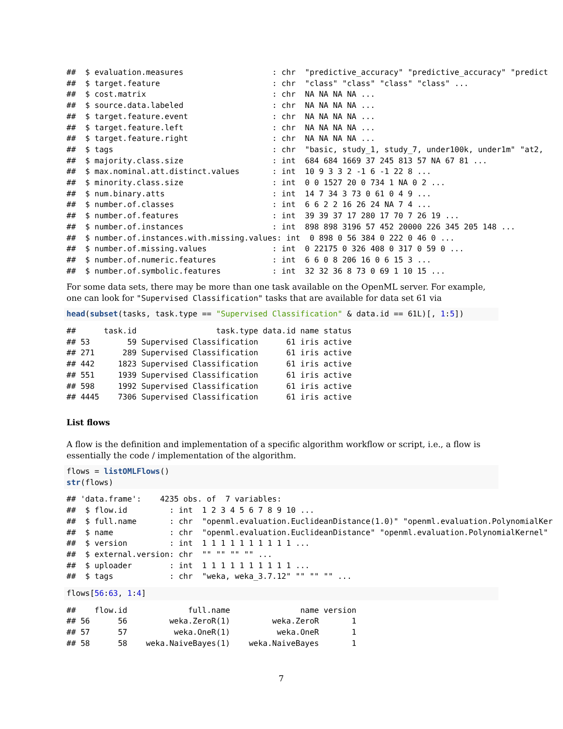##  $ evaluation.measures                   : chr  "predictive_accuracy" "predictive_accuracy" "predict
##  $ target.feature                        : chr  "class" "class" "class" "class" ...
##  $ cost.matrix                           : chr  NA NA NA NA ...
##  $ source.data.labeled                   : chr  NA NA NA NA ...
##  $ target.feature.event                  : chr  NA NA NA NA ...
##  $ target.feature.left                   : chr  NA NA NA NA ...
##  $ target.feature.right                  : chr  NA NA NA NA ...
##  $ tags                                  : chr  "basic, study_1, study_7, under100k, under1m" "at2,
##  $ majority.class.size                   : int  684 684 1669 37 245 813 57 NA 67 81 ...
##  $ max.nominal.att.distinct.values       : int  10 9 3 3 2 -1 6 -1 22 8 ...
##  $ minority.class.size                   : int  0 0 1527 20 0 734 1 NA 0 2 ...
##  $ num.binary.atts                       : int  14 7 34 3 73 0 61 0 4 9 ...
##  $ number.of.classes                     : int  6 6 2 2 16 26 24 NA 7 4 ...
##  $ number.of.features                    : int  39 39 37 17 280 17 70 7 26 19 ...
##  $ number.of.instances                   : int  898 898 3196 57 452 20000 226 345 205 148 ...
##  $ number.of.instances.with.missing.values: int  0 898 0 56 384 0 222 0 46 0 ...
##  $ number.of.missing.values              : int  0 22175 0 326 408 0 317 0 59 0 ...
##  $ number.of.numeric.features            : int  6 6 0 8 206 16 0 6 15 3 ...
##  $ number.of.symbolic.features           : int  32 32 36 8 73 0 69 1 10 15 ...
For some data sets, there may be more than one task available on the OpenML server. For example, one can look for "Supervised Classification" tasks that are available for data set 61 via
head(subset(tasks, task.type == "Supervised Classification" & data.id == 61L)[, 1:5])
##      task.id                 task.type data.id name status
## 53        59 Supervised Classification      61 iris active
## 271      289 Supervised Classification      61 iris active
## 442     1823 Supervised Classification      61 iris active
## 551     1939 Supervised Classification      61 iris active
## 598     1992 Supervised Classification      61 iris active
## 4445    7306 Supervised Classification      61 iris active
List flows
A flow is the definition and implementation of a specific algorithm workflow or script, i.e., a flow is essentially the code / implementation of the algorithm.
flows = listOMLFlows()
str(flows)
## 'data.frame':    4235 obs. of  7 variables:
##  $ flow.id         : int  1 2 3 4 5 6 7 8 9 10 ...
##  $ full.name       : chr  "openml.evaluation.EuclideanDistance(1.0)" "openml.evaluation.PolynomialKer
##  $ name            : chr  "openml.evaluation.EuclideanDistance" "openml.evaluation.PolynomialKernel"
##  $ version         : int  1 1 1 1 1 1 1 1 1 1 ...
##  $ external.version: chr  "" "" "" "" ...
##  $ uploader        : int  1 1 1 1 1 1 1 1 1 1 ...
##  $ tags            : chr  "weka, weka_3.7.12" "" "" "" ...
flows[56:63, 1:4]
##    flow.id             full.name               name version
## 56      56         weka.ZeroR(1)         weka.ZeroR       1
## 57      57          weka.OneR(1)          weka.OneR       1
## 58      58    weka.NaiveBayes(1)    weka.NaiveBayes       1
7